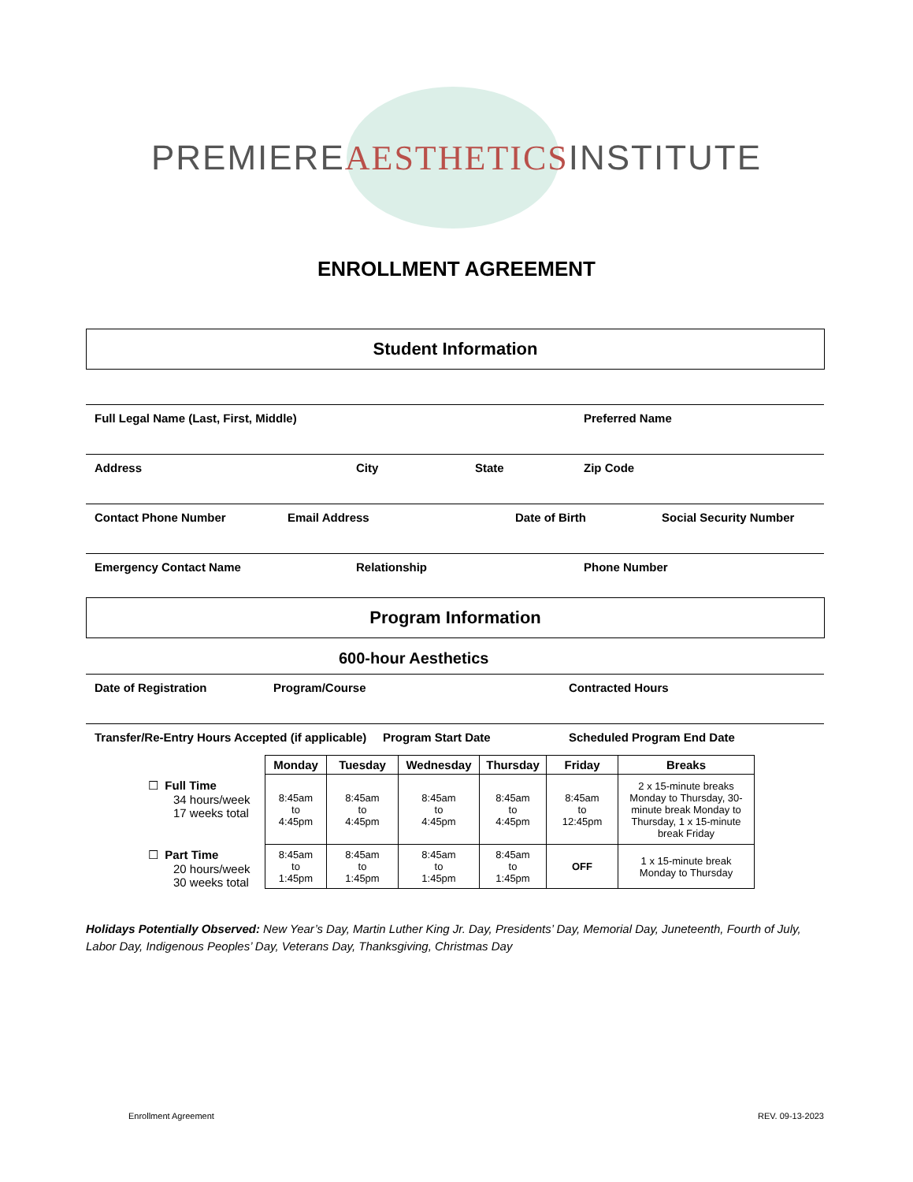PREMIEREAESTHETICSINSTITUTE
ENROLLMENT AGREEMENT
Student Information
Full Legal Name (Last, First, Middle) Preferred Name
Address City State Zip Code
Contact Phone Number Email Address Date of Birth Social Security Number
Emergency Contact Name Relationship Phone Number
Program Information
600-hour Aesthetics
Date of Registration Program/Course Contracted Hours
Transfer/Re-Entry Hours Accepted (if applicable)
Program Start Date Scheduled Program End Date
☐ Full Time
34 hours/week
17 weeks total
☐ Part Time
20 hours/week
30 weeks total
| Monday | Tuesday | Wednesday | Thursday | Friday | Breaks |
| --- | --- | --- | --- | --- | --- |
| 8:45am to 4:45pm | 8:45am to 4:45pm | 8:45am to 4:45pm | 8:45am to 4:45pm | 8:45am to 12:45pm | 2 x 15-minute breaks Monday to Thursday, 30-minute break Monday to Thursday, 1 x 15-minute break Friday |
| 8:45am to 1:45pm | 8:45am to 1:45pm | 8:45am to 1:45pm | 8:45am to 1:45pm | OFF | 1 x 15-minute break Monday to Thursday |
Holidays Potentially Observed: New Year’s Day, Martin Luther King Jr. Day, Presidents’ Day, Memorial Day, Juneteenth, Fourth of July, Labor Day, Indigenous Peoples’ Day, Veterans Day, Thanksgiving, Christmas Day
Enrollment Agreement REV. 09-13-2023